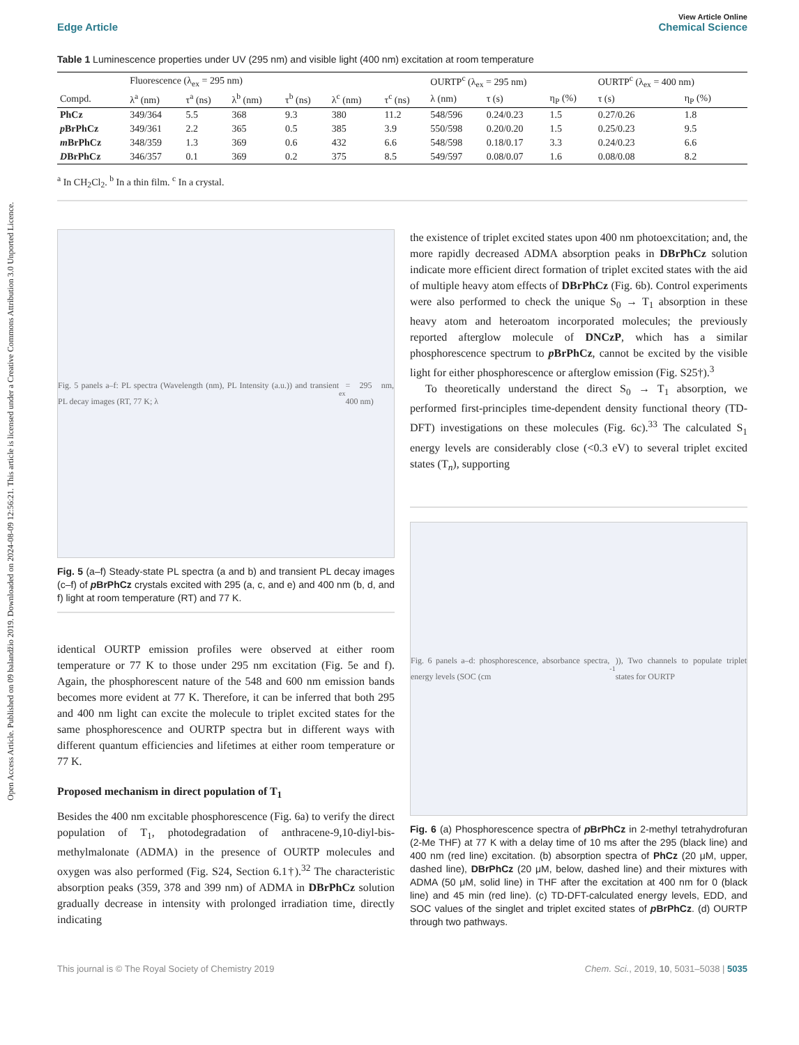Open Access Article. Published on 09 balandžio 2019. Downloaded on 2024-08-09 12:56:21. This article is licensed under a Creative Commons Attribution 3.0 Unported Licence.
View Article Online
Edge Article Chemical Science
Table 1 Luminescence properties under UV (295 nm) and visible light (400 nm) excitation at room temperature
| | Fluorescence (λ<sub>ex</sub> = 295 nm) | | | | | | OURTP<sup>c</sup> (λ<sub>ex</sub> = 295 nm) | | | OURTP<sup>c</sup> (λ<sub>ex</sub> = 400 nm) | |
| --- | --- | --- | --- | --- | --- | --- | --- | --- | --- | --- | --- |
| Compd. | λ<sup>a</sup> (nm) | τ<sup>a</sup> (ns) | λ<sup>b</sup> (nm) | τ<sup>b</sup> (ns) | λ<sup>c</sup> (nm) | τ<sup>c</sup> (ns) | λ (nm) | τ (s) | η<sub>P</sub> (%) | τ (s) | η<sub>P</sub> (%) |
| PhCz | 349/364 | 5.5 | 368 | 9.3 | 380 | 11.2 | 548/596 | 0.24/0.23 | 1.5 | 0.27/0.26 | 1.8 |
| p BrPhCz | 349/361 | 2.2 | 365 | 0.5 | 385 | 3.9 | 550/598 | 0.20/0.20 | 1.5 | 0.25/0.23 | 9.5 |
| m BrPhCz | 348/359 | 1.3 | 369 | 0.6 | 432 | 6.6 | 548/598 | 0.18/0.17 | 3.3 | 0.24/0.23 | 6.6 |
| D BrPhCz | 346/357 | 0.1 | 369 | 0.2 | 375 | 8.5 | 549/597 | 0.08/0.07 | 1.6 | 0.08/0.08 | 8.2 |
<sup>a</sup> In CH<sub>2</sub>Cl<sub>2</sub>. <sup>b</sup> In a thin film. <sup>c</sup> In a crystal.
Fig. 5 panels a–f: PL spectra (Wavelength (nm), PL Intensity (a.u.)) and transient PL decay images (RT, 77 K; λ<sub>ex</sub> = 295 nm, 400 nm)
Fig. 5 (a–f) Steady-state PL spectra (a and b) and transient PL decay images (c–f) of p BrPhCz crystals excited with 295 (a, c, and e) and 400 nm (b, d, and f) light at room temperature (RT) and 77 K.
identical OURTP emission profiles were observed at either room temperature or 77 K to those under 295 nm excitation (Fig. 5e and f). Again, the phosphorescent nature of the 548 and 600 nm emission bands becomes more evident at 77 K. Therefore, it can be inferred that both 295 and 400 nm light can excite the molecule to triplet excited states for the same phosphorescence and OURTP spectra but in different ways with different quantum efficiencies and lifetimes at either room temperature or 77 K.
Proposed mechanism in direct population of T<sub>1</sub>
Besides the 400 nm excitable phosphorescence (Fig. 6a) to verify the direct population of T<sub>1</sub>, photodegradation of anthracene-9,10-diyl-bis-methylmalonate (ADMA) in the presence of OURTP molecules and oxygen was also performed (Fig. S24, Section 6.1†).<sup>32</sup> The characteristic absorption peaks (359, 378 and 399 nm) of ADMA in DBrPhCz solution gradually decrease in intensity with prolonged irradiation time, directly indicating
the existence of triplet excited states upon 400 nm photoexcitation; and, the more rapidly decreased ADMA absorption peaks in DBrPhCz solution indicate more efficient direct formation of triplet excited states with the aid of multiple heavy atom effects of DBrPhCz (Fig. 6b). Control experiments were also performed to check the unique S<sub>0</sub> → T<sub>1</sub> absorption in these heavy atom and heteroatom incorporated molecules; the previously reported afterglow molecule of DNCzP, which has a similar phosphorescence spectrum to p BrPhCz, cannot be excited by the visible light for either phosphorescence or afterglow emission (Fig. S25†).<sup>3</sup>
To theoretically understand the direct S<sub>0</sub> → T<sub>1</sub> absorption, we performed first-principles time-dependent density functional theory (TD-DFT) investigations on these molecules (Fig. 6c).<sup>33</sup> The calculated S<sub>1</sub> energy levels are considerably close (<0.3 eV) to several triplet excited states (T<sub>n</sub>), supporting
Fig. 6 panels a–d: phosphorescence, absorbance spectra, energy levels (SOC (cm<sup>-1</sup>)), Two channels to populate triplet states for OURTP
Fig. 6 (a) Phosphorescence spectra of p BrPhCz in 2-methyl tetrahydrofuran (2-Me THF) at 77 K with a delay time of 10 ms after the 295 (black line) and 400 nm (red line) excitation. (b) absorption spectra of PhCz (20 μM, upper, dashed line), DBrPhCz (20 μM, below, dashed line) and their mixtures with ADMA (50 μM, solid line) in THF after the excitation at 400 nm for 0 (black line) and 45 min (red line). (c) TD-DFT-calculated energy levels, EDD, and SOC values of the singlet and triplet excited states of p BrPhCz. (d) OURTP through two pathways.
This journal is © The Royal Society of Chemistry 2019 Chem. Sci., 2019, 10, 5031–5038 | 5035